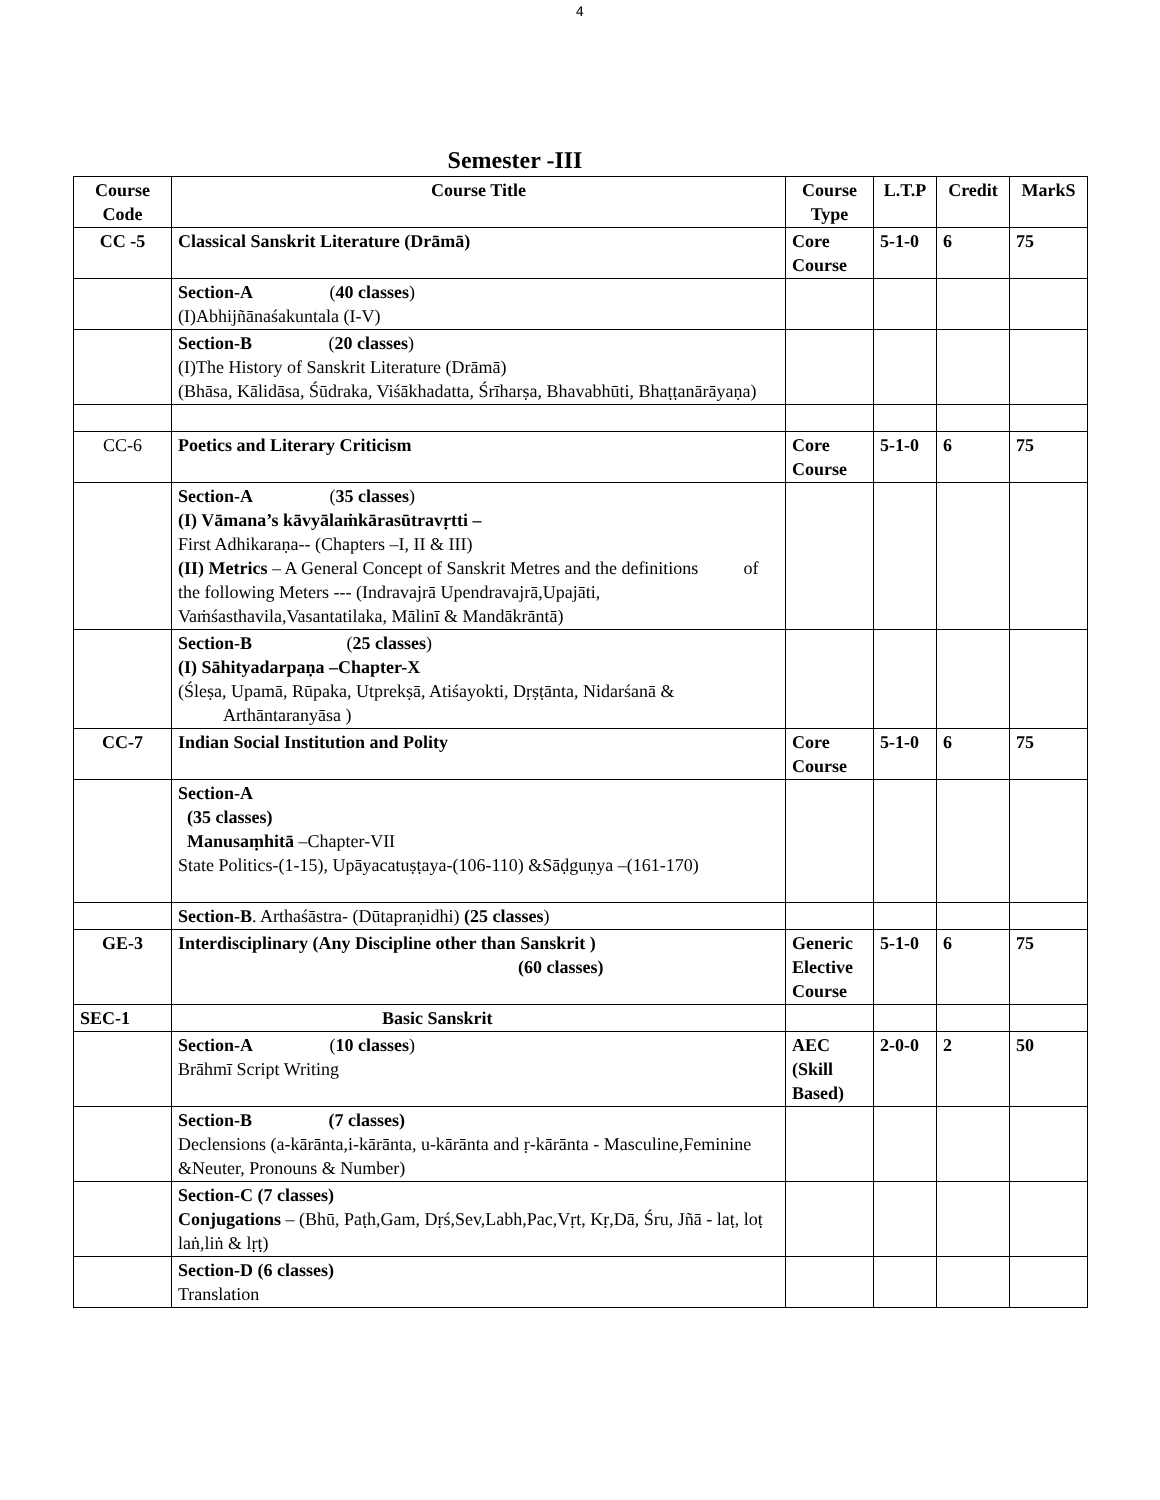4
Semester -III
| Course Code | Course Title | Course Type | L.T.P | Credit | MarkS |
| --- | --- | --- | --- | --- | --- |
| CC -5 | Classical Sanskrit Literature (Drāmā) | Core Course | 5-1-0 | 6 | 75 |
| | Section-A ( 40 classes ) (I)Abhijñānaśakuntala (I-V) | | | | |
| | Section-B ( 20 classes ) (I)The History of Sanskrit Literature (Drāmā) (Bhāsa, Kālidāsa, Śūdraka, Viśākhadatta, Śrīharṣa, Bhavabhūti, Bhaṭṭanārāyaṇa) | | | | |
| CC-6 | Poetics and Literary Criticism | Core Course | 5-1-0 | 6 | 75 |
| | Section-A ( 35 classes ) (I) Vāmana’s kāvyālaṁkārasūtravṛtti – First Adhikaraṇa-- (Chapters –I, II & III) (II) Metrics – A General Concept of Sanskrit Metres and the definitions of the following Meters --- (Indravajrā Upendravajrā,Upajāti, Vaṁśasthavila,Vasantatilaka, Mālinī & Mandākrāntā) | | | | |
| | Section-B ( 25 classes ) (I) Sāhityadarpaṇa –Chapter-X (Śleṣa, Upamā, Rūpaka, Utprekṣā, Atiśayokti, Dṛṣṭānta, Nidarśanā & Arthāntaranyāsa ) | | | | |
| CC-7 | Indian Social Institution and Polity | Core Course | 5-1-0 | 6 | 75 |
| | Section-A (35 classes) Manusaṃhitā –Chapter-VII State Politics-(1-15), Upāyacatuṣṭaya-(106-110) &Sāḍguṇya –(161-170) | | | | |
| | Section-B . Arthaśāstra- (Dūtapraṇidhi) (25 classes ) | | | | |
| GE-3 | Interdisciplinary (Any Discipline other than Sanskrit ) (60 classes) | Generic Elective Course | 5-1-0 | 6 | 75 |
| SEC-1 | Basic Sanskrit | | | | |
| | Section-A ( 10 classes ) Brāhmī Script Writing | AEC (Skill Based) | 2-0-0 | 2 | 50 |
| | Section-B (7 classes) Declensions (a-kārānta,i-kārānta, u-kārānta and ṛ-kārānta - Masculine,Feminine &Neuter, Pronouns & Number) | | | | |
| | Section-C (7 classes) Conjugations – (Bhū, Paṭh,Gam, Dṛś,Sev,Labh,Pac,Vṛt, Kṛ,Dā, Śru, Jñā - laṭ, loṭ laṅ,liṅ & lṛṭ) | | | | |
| | Section-D (6 classes) Translation | | | | |